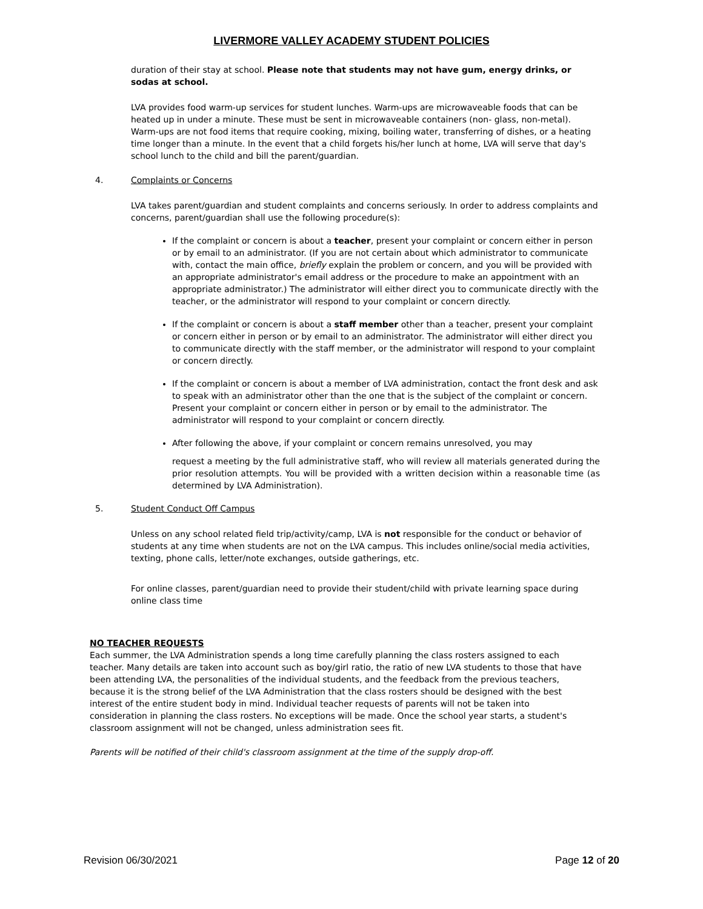LIVERMORE VALLEY ACADEMY STUDENT POLICIES
duration of their stay at school. Please note that students may not have gum, energy drinks, or sodas at school.
LVA provides food warm-up services for student lunches. Warm-ups are microwaveable foods that can be heated up in under a minute. These must be sent in microwaveable containers (non- glass, non-metal). Warm-ups are not food items that require cooking, mixing, boiling water, transferring of dishes, or a heating time longer than a minute. In the event that a child forgets his/her lunch at home, LVA will serve that day's school lunch to the child and bill the parent/guardian.
4. Complaints or Concerns
LVA takes parent/guardian and student complaints and concerns seriously. In order to address complaints and concerns, parent/guardian shall use the following procedure(s):
If the complaint or concern is about a teacher, present your complaint or concern either in person or by email to an administrator. (If you are not certain about which administrator to communicate with, contact the main office, briefly explain the problem or concern, and you will be provided with an appropriate administrator's email address or the procedure to make an appointment with an appropriate administrator.) The administrator will either direct you to communicate directly with the teacher, or the administrator will respond to your complaint or concern directly.
If the complaint or concern is about a staff member other than a teacher, present your complaint or concern either in person or by email to an administrator. The administrator will either direct you to communicate directly with the staff member, or the administrator will respond to your complaint or concern directly.
If the complaint or concern is about a member of LVA administration, contact the front desk and ask to speak with an administrator other than the one that is the subject of the complaint or concern. Present your complaint or concern either in person or by email to the administrator. The administrator will respond to your complaint or concern directly.
After following the above, if your complaint or concern remains unresolved, you may
request a meeting by the full administrative staff, who will review all materials generated during the prior resolution attempts. You will be provided with a written decision within a reasonable time (as determined by LVA Administration).
5. Student Conduct Off Campus
Unless on any school related field trip/activity/camp, LVA is not responsible for the conduct or behavior of students at any time when students are not on the LVA campus. This includes online/social media activities, texting, phone calls, letter/note exchanges, outside gatherings, etc.
For online classes, parent/guardian need to provide their student/child with private learning space during online class time
NO TEACHER REQUESTS
Each summer, the LVA Administration spends a long time carefully planning the class rosters assigned to each teacher. Many details are taken into account such as boy/girl ratio, the ratio of new LVA students to those that have been attending LVA, the personalities of the individual students, and the feedback from the previous teachers, because it is the strong belief of the LVA Administration that the class rosters should be designed with the best interest of the entire student body in mind. Individual teacher requests of parents will not be taken into consideration in planning the class rosters. No exceptions will be made. Once the school year starts, a student's classroom assignment will not be changed, unless administration sees fit.
Parents will be notified of their child's classroom assignment at the time of the supply drop-off.
Revision 06/30/2021 Page 12 of 20